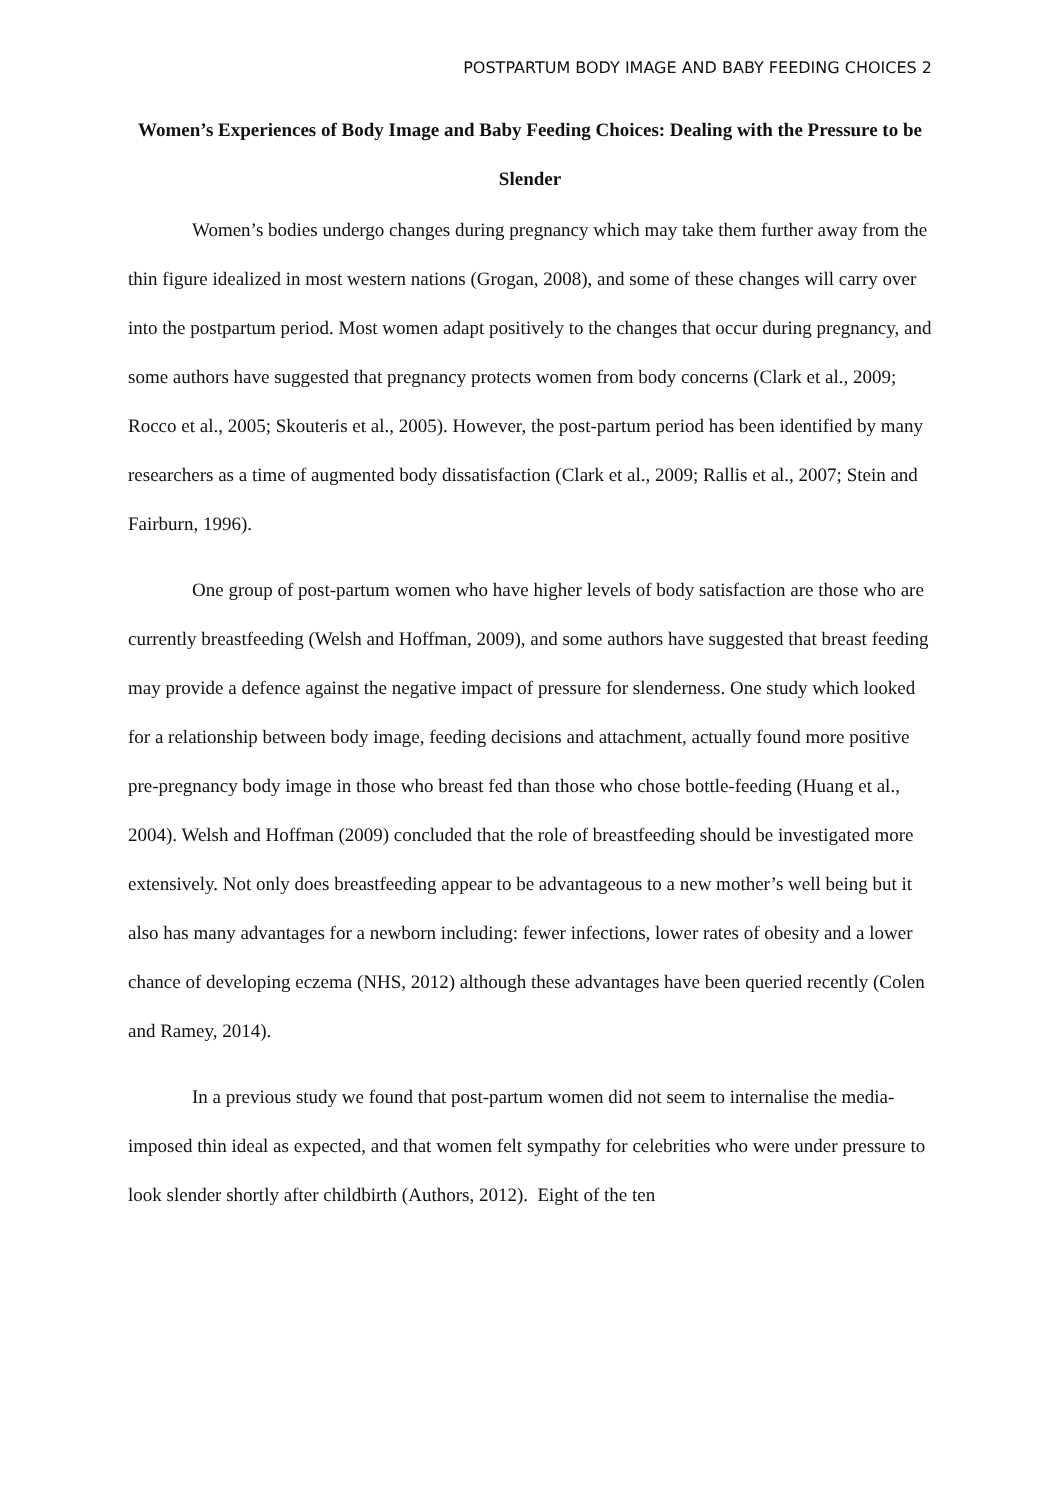POSTPARTUM BODY IMAGE AND BABY FEEDING CHOICES 2
Women’s Experiences of Body Image and Baby Feeding Choices: Dealing with the Pressure to be Slender
Women’s bodies undergo changes during pregnancy which may take them further away from the thin figure idealized in most western nations (Grogan, 2008), and some of these changes will carry over into the postpartum period. Most women adapt positively to the changes that occur during pregnancy, and some authors have suggested that pregnancy protects women from body concerns (Clark et al., 2009; Rocco et al., 2005; Skouteris et al., 2005). However, the post-partum period has been identified by many researchers as a time of augmented body dissatisfaction (Clark et al., 2009; Rallis et al., 2007; Stein and Fairburn, 1996).
One group of post-partum women who have higher levels of body satisfaction are those who are currently breastfeeding (Welsh and Hoffman, 2009), and some authors have suggested that breast feeding may provide a defence against the negative impact of pressure for slenderness. One study which looked for a relationship between body image, feeding decisions and attachment, actually found more positive pre-pregnancy body image in those who breast fed than those who chose bottle-feeding (Huang et al., 2004). Welsh and Hoffman (2009) concluded that the role of breastfeeding should be investigated more extensively. Not only does breastfeeding appear to be advantageous to a new mother’s well being but it also has many advantages for a newborn including: fewer infections, lower rates of obesity and a lower chance of developing eczema (NHS, 2012) although these advantages have been queried recently (Colen and Ramey, 2014).
In a previous study we found that post-partum women did not seem to internalise the media-imposed thin ideal as expected, and that women felt sympathy for celebrities who were under pressure to look slender shortly after childbirth (Authors, 2012). Eight of the ten